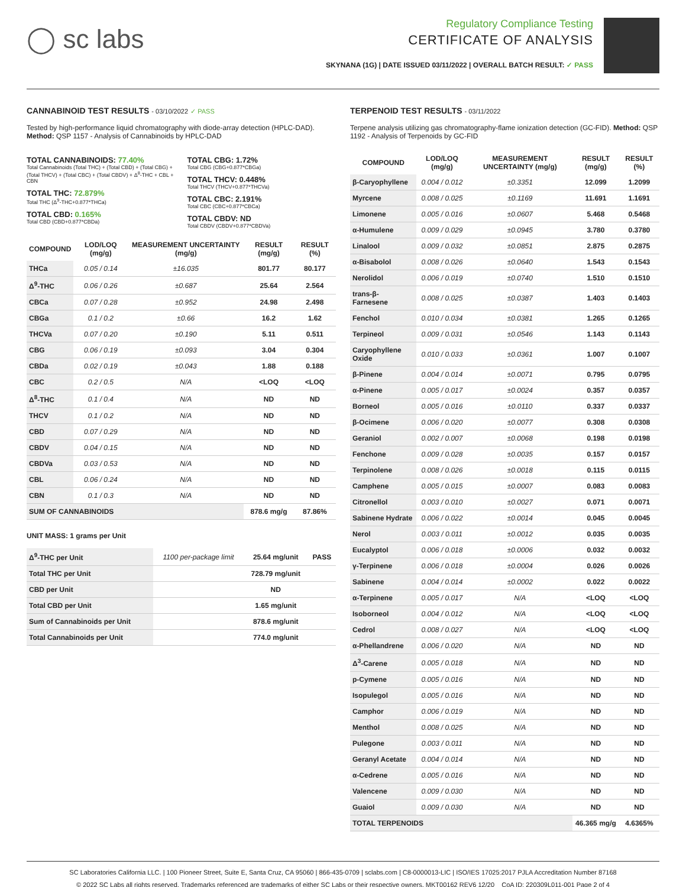◯ sc labs
Regulatory Compliance Testing
CERTIFICATE OF ANALYSIS
SKYNANA (1G) | DATE ISSUED 03/11/2022 | OVERALL BATCH RESULT: ✓ PASS
CANNABINOID TEST RESULTS - 03/10/2022 ✓ PASS
Tested by high-performance liquid chromatography with diode-array detection (HPLC-DAD). Method: QSP 1157 - Analysis of Cannabinoids by HPLC-DAD
TOTAL CANNABINOIDS: 77.40%
Total Cannabinoids (Total THC) + (Total CBD) + (Total CBG) + (Total THCV) + (Total CBC) + (Total CBDV) + Δ<sup>8</sup>-THC + CBL + CBN
TOTAL THC: 72.879%
Total THC (Δ<sup>9</sup>-THC+0.877*THCa)
TOTAL CBD: 0.165%
Total CBD (CBD+0.877*CBDa)
TOTAL CBG: 1.72%
Total CBG (CBG+0.877*CBGa)
TOTAL THCV: 0.448%
Total THCV (THCV+0.877*THCVa)
TOTAL CBC: 2.191%
Total CBC (CBC+0.877*CBCa)
TOTAL CBDV: ND
Total CBDV (CBDV+0.877*CBDVa)
| COMPOUND | LOD/LOQ (mg/g) | MEASUREMENT UNCERTAINTY (mg/g) | RESULT (mg/g) | RESULT (%) |
| --- | --- | --- | --- | --- |
| THCa | 0.05 / 0.14 | ±16.035 | 801.77 | 80.177 |
| Δ<sup>9</sup>-THC | 0.06 / 0.26 | ±0.687 | 25.64 | 2.564 |
| CBCa | 0.07 / 0.28 | ±0.952 | 24.98 | 2.498 |
| CBGa | 0.1 / 0.2 | ±0.66 | 16.2 | 1.62 |
| THCVa | 0.07 / 0.20 | ±0.190 | 5.11 | 0.511 |
| CBG | 0.06 / 0.19 | ±0.093 | 3.04 | 0.304 |
| CBDa | 0.02 / 0.19 | ±0.043 | 1.88 | 0.188 |
| CBC | 0.2 / 0.5 | N/A | <LOQ | <LOQ |
| Δ<sup>8</sup>-THC | 0.1 / 0.4 | N/A | ND | ND |
| THCV | 0.1 / 0.2 | N/A | ND | ND |
| CBD | 0.07 / 0.29 | N/A | ND | ND |
| CBDV | 0.04 / 0.15 | N/A | ND | ND |
| CBDVa | 0.03 / 0.53 | N/A | ND | ND |
| CBL | 0.06 / 0.24 | N/A | ND | ND |
| CBN | 0.1 / 0.3 | N/A | ND | ND |
| SUM OF CANNABINOIDS | | | 878.6 mg/g | 87.86% |
UNIT MASS: 1 grams per Unit
| Δ<sup>9</sup>-THC per Unit | 1100 per-package limit | 25.64 mg/unit | PASS |
| Total THC per Unit | | 728.79 mg/unit | |
| CBD per Unit | | ND | |
| Total CBD per Unit | | 1.65 mg/unit | |
| Sum of Cannabinoids per Unit | | 878.6 mg/unit | |
| Total Cannabinoids per Unit | | 774.0 mg/unit | |
TERPENOID TEST RESULTS - 03/11/2022
Terpene analysis utilizing gas chromatography-flame ionization detection (GC-FID). Method: QSP 1192 - Analysis of Terpenoids by GC-FID
| COMPOUND | LOD/LOQ (mg/g) | MEASUREMENT UNCERTAINTY (mg/g) | RESULT (mg/g) | RESULT (%) |
| --- | --- | --- | --- | --- |
| β-Caryophyllene | 0.004 / 0.012 | ±0.3351 | 12.099 | 1.2099 |
| Myrcene | 0.008 / 0.025 | ±0.1169 | 11.691 | 1.1691 |
| Limonene | 0.005 / 0.016 | ±0.0607 | 5.468 | 0.5468 |
| α-Humulene | 0.009 / 0.029 | ±0.0945 | 3.780 | 0.3780 |
| Linalool | 0.009 / 0.032 | ±0.0851 | 2.875 | 0.2875 |
| α-Bisabolol | 0.008 / 0.026 | ±0.0640 | 1.543 | 0.1543 |
| Nerolidol | 0.006 / 0.019 | ±0.0740 | 1.510 | 0.1510 |
| trans-β-Farnesene | 0.008 / 0.025 | ±0.0387 | 1.403 | 0.1403 |
| Fenchol | 0.010 / 0.034 | ±0.0381 | 1.265 | 0.1265 |
| Terpineol | 0.009 / 0.031 | ±0.0546 | 1.143 | 0.1143 |
| Caryophyllene Oxide | 0.010 / 0.033 | ±0.0361 | 1.007 | 0.1007 |
| β-Pinene | 0.004 / 0.014 | ±0.0071 | 0.795 | 0.0795 |
| α-Pinene | 0.005 / 0.017 | ±0.0024 | 0.357 | 0.0357 |
| Borneol | 0.005 / 0.016 | ±0.0110 | 0.337 | 0.0337 |
| β-Ocimene | 0.006 / 0.020 | ±0.0077 | 0.308 | 0.0308 |
| Geraniol | 0.002 / 0.007 | ±0.0068 | 0.198 | 0.0198 |
| Fenchone | 0.009 / 0.028 | ±0.0035 | 0.157 | 0.0157 |
| Terpinolene | 0.008 / 0.026 | ±0.0018 | 0.115 | 0.0115 |
| Camphene | 0.005 / 0.015 | ±0.0007 | 0.083 | 0.0083 |
| Citronellol | 0.003 / 0.010 | ±0.0027 | 0.071 | 0.0071 |
| Sabinene Hydrate | 0.006 / 0.022 | ±0.0014 | 0.045 | 0.0045 |
| Nerol | 0.003 / 0.011 | ±0.0012 | 0.035 | 0.0035 |
| Eucalyptol | 0.006 / 0.018 | ±0.0006 | 0.032 | 0.0032 |
| γ-Terpinene | 0.006 / 0.018 | ±0.0004 | 0.026 | 0.0026 |
| Sabinene | 0.004 / 0.014 | ±0.0002 | 0.022 | 0.0022 |
| α-Terpinene | 0.005 / 0.017 | N/A | <LOQ | <LOQ |
| Isoborneol | 0.004 / 0.012 | N/A | <LOQ | <LOQ |
| Cedrol | 0.008 / 0.027 | N/A | <LOQ | <LOQ |
| α-Phellandrene | 0.006 / 0.020 | N/A | ND | ND |
| Δ<sup>3</sup>-Carene | 0.005 / 0.018 | N/A | ND | ND |
| p-Cymene | 0.005 / 0.016 | N/A | ND | ND |
| Isopulegol | 0.005 / 0.016 | N/A | ND | ND |
| Camphor | 0.006 / 0.019 | N/A | ND | ND |
| Menthol | 0.008 / 0.025 | N/A | ND | ND |
| Pulegone | 0.003 / 0.011 | N/A | ND | ND |
| Geranyl Acetate | 0.004 / 0.014 | N/A | ND | ND |
| α-Cedrene | 0.005 / 0.016 | N/A | ND | ND |
| Valencene | 0.009 / 0.030 | N/A | ND | ND |
| Guaiol | 0.009 / 0.030 | N/A | ND | ND |
| TOTAL TERPENOIDS | | | 46.365 mg/g | 4.6365% |
SC Laboratories California LLC. | 100 Pioneer Street, Suite E, Santa Cruz, CA 95060 | 866-435-0709 | sclabs.com | C8-0000013-LIC | ISO/IES 17025:2017 PJLA Accreditation Number 87168
© 2022 SC Labs all rights reserved. Trademarks referenced are trademarks of either SC Labs or their respective owners. MKT00162 REV6 12/20 CoA ID: 220309L011-001 Page 2 of 4